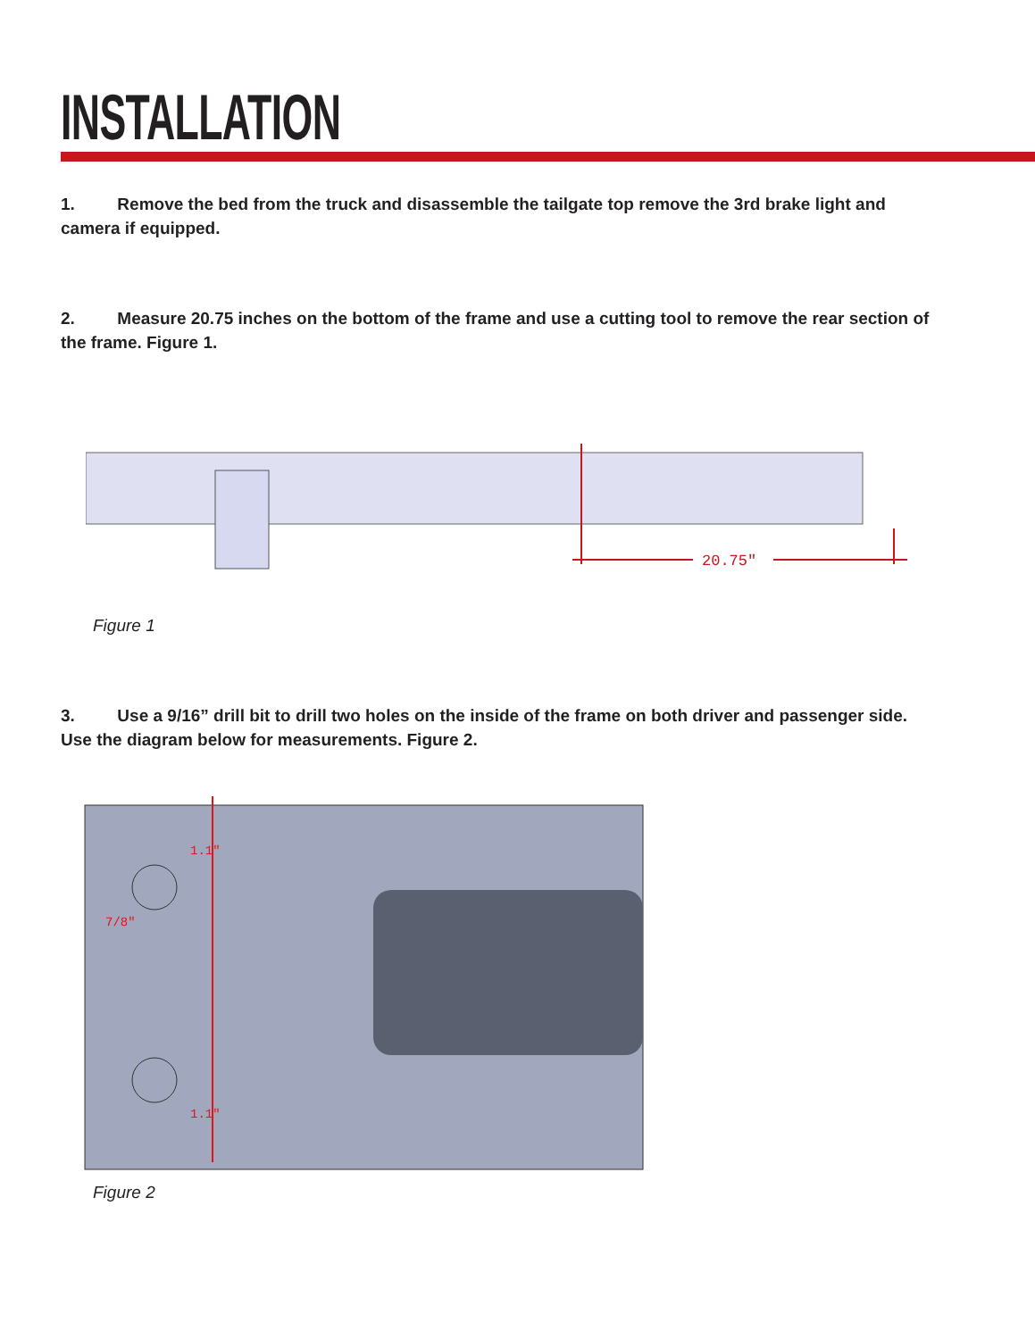INSTALLATION
1. Remove the bed from the truck and disassemble the tailgate top remove the 3rd brake light and camera if equipped.
2. Measure 20.75 inches on the bottom of the frame and use a cutting tool to remove the rear section of the frame. Figure 1.
20.75"
Figure 1
3. Use a 9/16” drill bit to drill two holes on the inside of the frame on both driver and passenger side. Use the diagram below for measurements. Figure 2.
1.1"
7/8"
1.1"
Figure 2